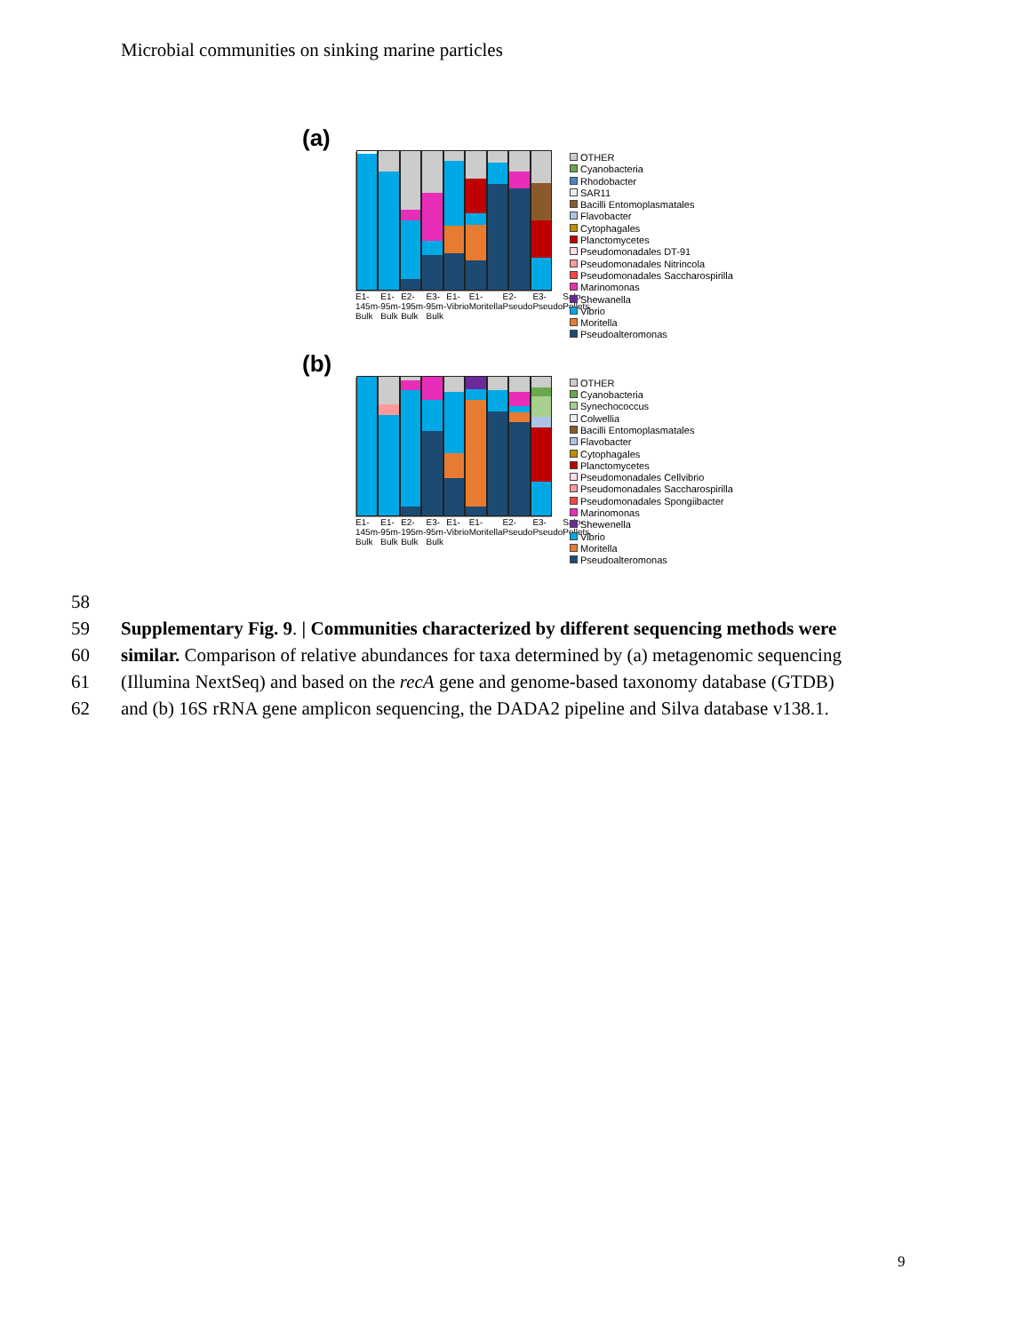Microbial communities on sinking marine particles
(a)
E1-145m-Bulk E1-95m-Bulk E2-195m-Bulk E3-95m-Bulk E1-Vibrio E1-Moritella E2-Pseudo E3-Pseudo Salp-Pellets
OTHER
Cyanobacteria
Rhodobacter
SAR11
Bacilli Entomoplasmatales
Flavobacter
Cytophagales
Planctomycetes
Pseudomonadales DT-91
Pseudomonadales Nitrincola
Pseudomonadales Saccharospirilla
Marinomonas
Shewanella
Vibrio
Moritella
Pseudoalteromonas
(b)
E1-145m-Bulk E1-95m-Bulk E2-195m-Bulk E3-95m-Bulk E1-Vibrio E1-Moritella E2-Pseudo E3-Pseudo Salp-Pellets
OTHER
Cyanobacteria
Synechococcus
Colwellia
Bacilli Entomoplasmatales
Flavobacter
Cytophagales
Planctomycetes
Pseudomonadales Cellvibrio
Pseudomonadales Saccharospirilla
Pseudomonadales Spongiibacter
Marinomonas
Shewenella
Vibrio
Moritella
Pseudoalteromonas
58
59 Supplementary Fig. 9. | Communities characterized by different sequencing methods were
60 similar. Comparison of relative abundances for taxa determined by (a) metagenomic sequencing
61 (Illumina NextSeq) and based on the recA gene and genome-based taxonomy database (GTDB)
62 and (b) 16S rRNA gene amplicon sequencing, the DADA2 pipeline and Silva database v138.1.
9